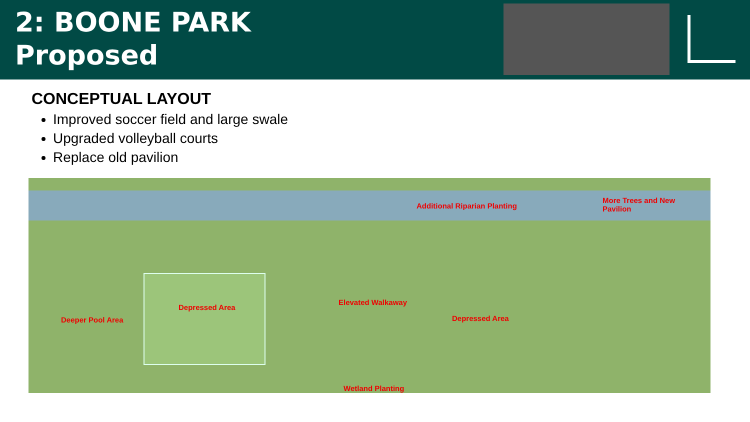2: BOONE PARK
Proposed
CONCEPTUAL LAYOUT
Improved soccer field and large swale
Upgraded volleyball courts
Replace old pavilion
Additional Riparian Planting
More Trees and New
Pavilion
Depressed Area
Elevated Walkaway
Deeper Pool Area Depressed Area
Wetland Planting